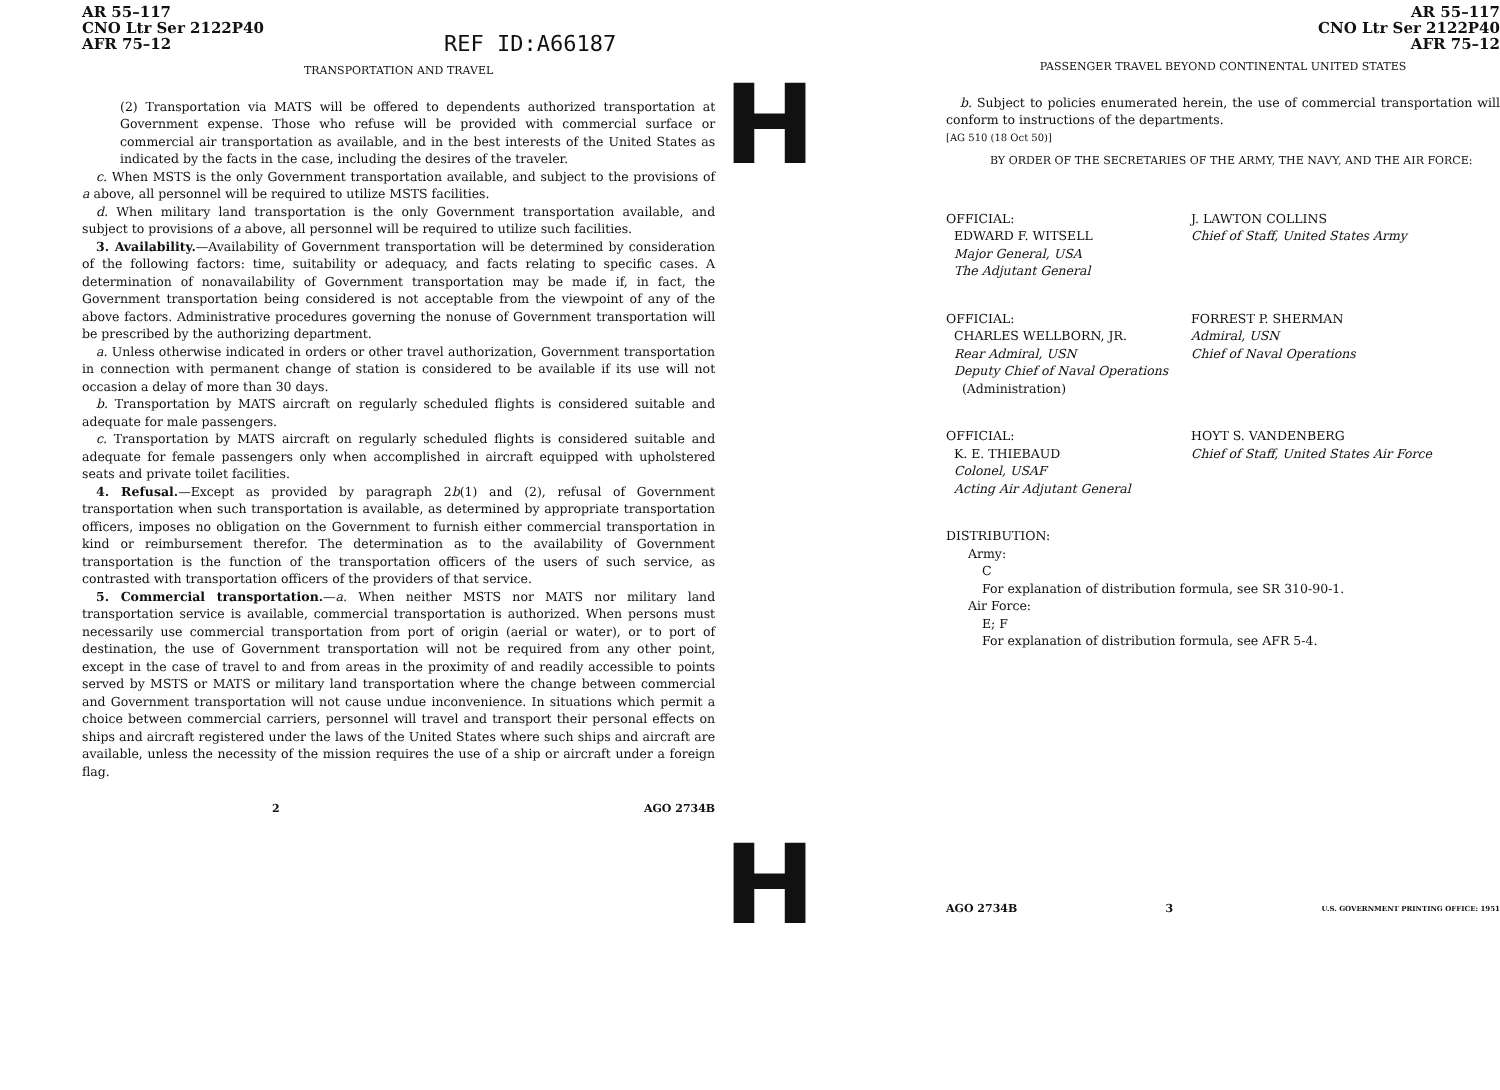AR 55–117
CNO Ltr Ser 2122P40
AFR 75–12
REF ID:A66187
TRANSPORTATION AND TRAVEL
(2) Transportation via MATS will be offered to dependents authorized transportation at Government expense. Those who refuse will be provided with commercial surface or commercial air transportation as available, and in the best interests of the United States as indicated by the facts in the case, including the desires of the traveler.
c. When MSTS is the only Government transportation available, and subject to the provisions of a above, all personnel will be required to utilize MSTS facilities.
d. When military land transportation is the only Government transportation available, and subject to provisions of a above, all personnel will be required to utilize such facilities.
3. Availability.—Availability of Government transportation will be determined by consideration of the following factors: time, suitability or adequacy, and facts relating to specific cases. A determination of nonavailability of Government transportation may be made if, in fact, the Government transportation being considered is not acceptable from the viewpoint of any of the above factors. Administrative procedures governing the nonuse of Government transportation will be prescribed by the authorizing department.
a. Unless otherwise indicated in orders or other travel authorization, Government transportation in connection with permanent change of station is considered to be available if its use will not occasion a delay of more than 30 days.
b. Transportation by MATS aircraft on regularly scheduled flights is considered suitable and adequate for male passengers.
c. Transportation by MATS aircraft on regularly scheduled flights is considered suitable and adequate for female passengers only when accomplished in aircraft equipped with upholstered seats and private toilet facilities.
4. Refusal.—Except as provided by paragraph 2b(1) and (2), refusal of Government transportation when such transportation is available, as determined by appropriate transportation officers, imposes no obligation on the Government to furnish either commercial transportation in kind or reimbursement therefor. The determination as to the availability of Government transportation is the function of the transportation officers of the users of such service, as contrasted with transportation officers of the providers of that service.
5. Commercial transportation.—a. When neither MSTS nor MATS nor military land transportation service is available, commercial transportation is authorized. When persons must necessarily use commercial transportation from port of origin (aerial or water), or to port of destination, the use of Government transportation will not be required from any other point, except in the case of travel to and from areas in the proximity of and readily accessible to points served by MSTS or MATS or military land transportation where the change between commercial and Government transportation will not cause undue inconvenience. In situations which permit a choice between commercial carriers, personnel will travel and transport their personal effects on ships and aircraft registered under the laws of the United States where such ships and aircraft are available, unless the necessity of the mission requires the use of a ship or aircraft under a foreign flag.
2 AGO 2734B
H
H
AR 55–117
CNO Ltr Ser 2122P40
AFR 75–12
PASSENGER TRAVEL BEYOND CONTINENTAL UNITED STATES
b. Subject to policies enumerated herein, the use of commercial transportation will conform to instructions of the departments.
[AG 510 (18 Oct 50)]
BY ORDER OF THE SECRETARIES OF THE ARMY, THE NAVY, AND THE AIR FORCE:
OFFICIAL:
EDWARD F. WITSELL
Major General, USA
The Adjutant General
J. LAWTON COLLINS
Chief of Staff, United States Army
OFFICIAL:
CHARLES WELLBORN, JR.
Rear Admiral, USN
Deputy Chief of Naval Operations
(Administration)
FORREST P. SHERMAN
Admiral, USN
Chief of Naval Operations
OFFICIAL:
K. E. THIEBAUD
Colonel, USAF
Acting Air Adjutant General
HOYT S. VANDENBERG
Chief of Staff, United States Air Force
DISTRIBUTION:
Army:
C
For explanation of distribution formula, see SR 310-90-1.
Air Force:
E; F
For explanation of distribution formula, see AFR 5-4.
AGO 2734B 3 U.S. GOVERNMENT PRINTING OFFICE: 1951